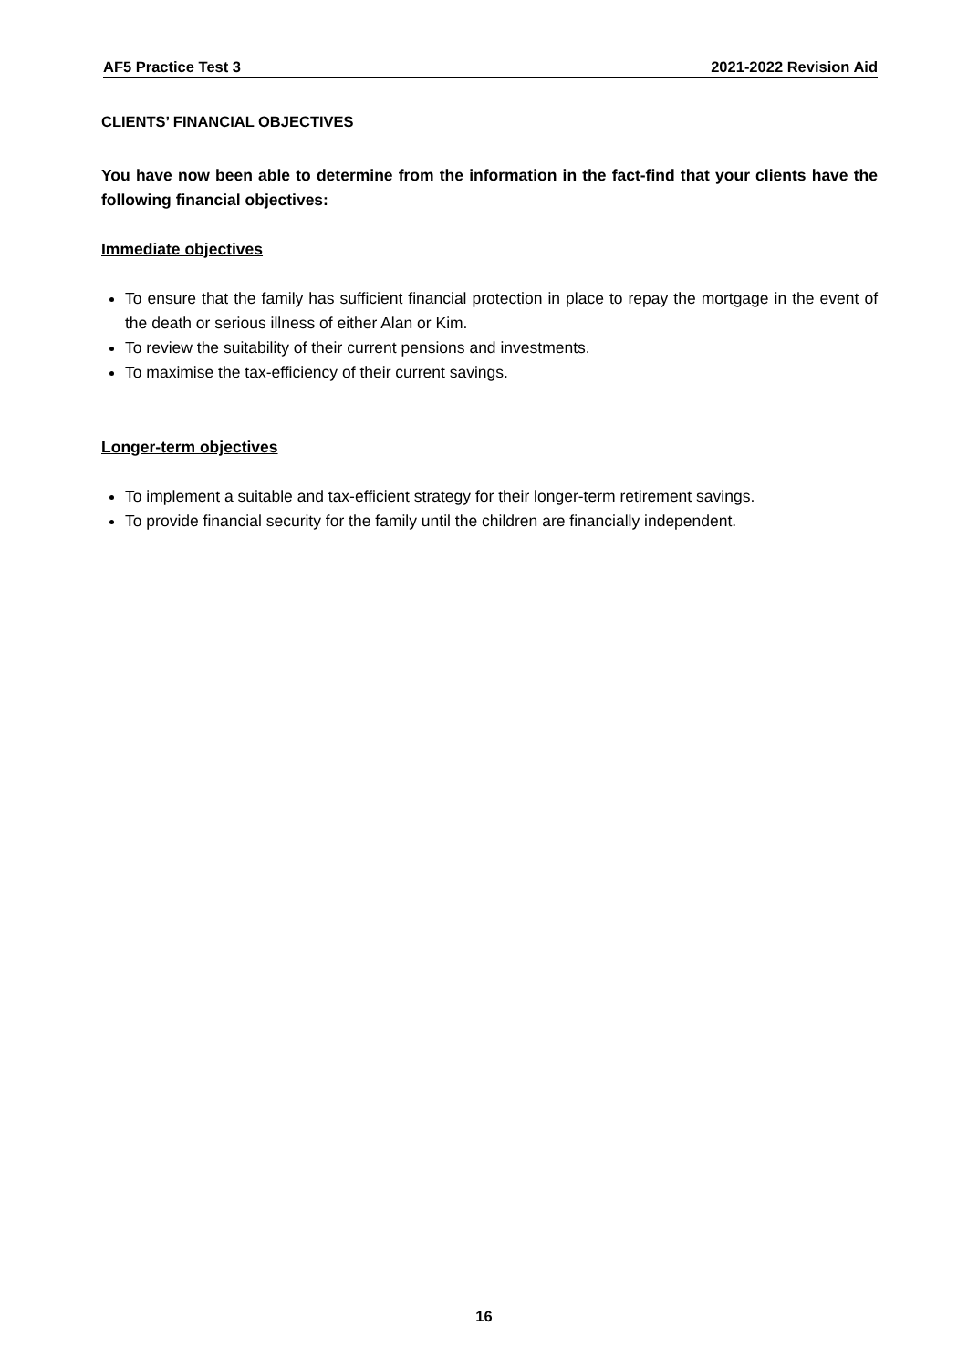AF5 Practice Test 3 2021-2022 Revision Aid
CLIENTS’ FINANCIAL OBJECTIVES
You have now been able to determine from the information in the fact-find that your clients have the following financial objectives:
Immediate objectives
To ensure that the family has sufficient financial protection in place to repay the mortgage in the event of the death or serious illness of either Alan or Kim.
To review the suitability of their current pensions and investments.
To maximise the tax-efficiency of their current savings.
Longer-term objectives
To implement a suitable and tax-efficient strategy for their longer-term retirement savings.
To provide financial security for the family until the children are financially independent.
16